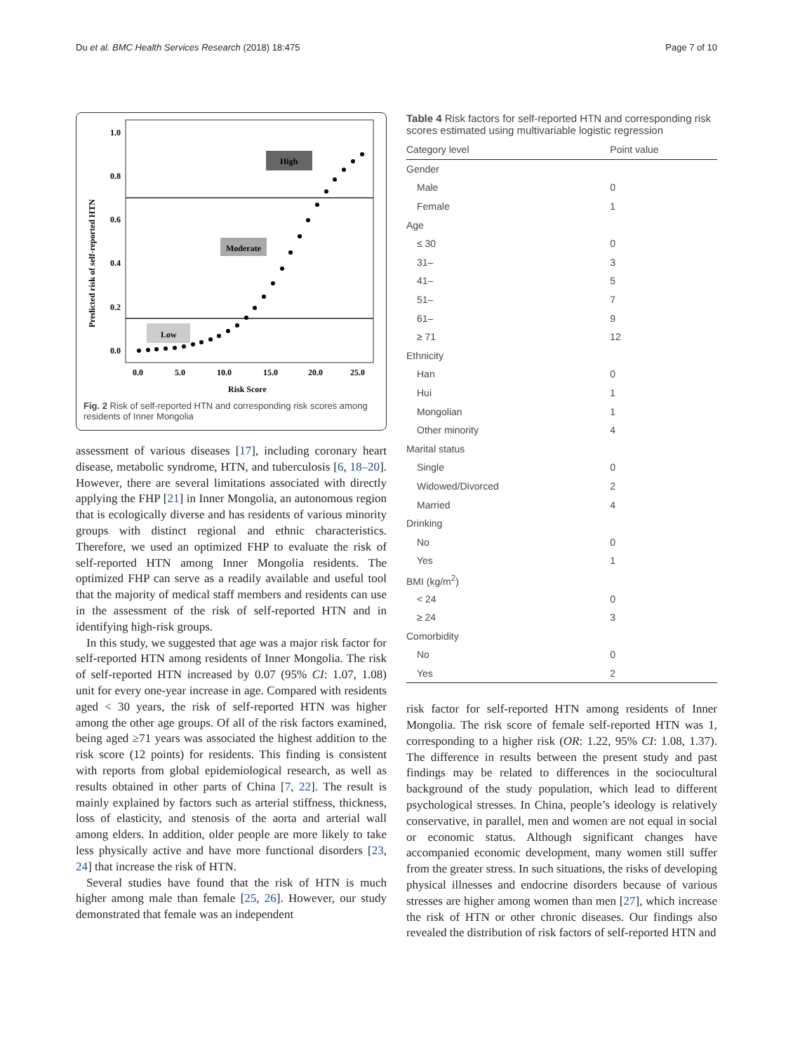Du et al. BMC Health Services Research (2018) 18:475 Page 7 of 10
1.0
0.8
0.6
0.4
0.2
0.0
0.0
5.0
10.0
15.0
20.0
25.0
Risk Score
Predicted risk of self-reported HTN
High
Moderate
Low
Fig. 2 Risk of self-reported HTN and corresponding risk scores among residents of Inner Mongolia
assessment of various diseases [17], including coronary heart disease, metabolic syndrome, HTN, and tuberculosis [6, 18–20]. However, there are several limitations associated with directly applying the FHP [21] in Inner Mongolia, an autonomous region that is ecologically diverse and has residents of various minority groups with distinct regional and ethnic characteristics. Therefore, we used an optimized FHP to evaluate the risk of self-reported HTN among Inner Mongolia residents. The optimized FHP can serve as a readily available and useful tool that the majority of medical staff members and residents can use in the assessment of the risk of self-reported HTN and in identifying high-risk groups.
In this study, we suggested that age was a major risk factor for self-reported HTN among residents of Inner Mongolia. The risk of self-reported HTN increased by 0.07 (95% CI: 1.07, 1.08) unit for every one-year increase in age. Compared with residents aged < 30 years, the risk of self-reported HTN was higher among the other age groups. Of all of the risk factors examined, being aged ≥71 years was associated the highest addition to the risk score (12 points) for residents. This finding is consistent with reports from global epidemiological research, as well as results obtained in other parts of China [7, 22]. The result is mainly explained by factors such as arterial stiffness, thickness, loss of elasticity, and stenosis of the aorta and arterial wall among elders. In addition, older people are more likely to take less physically active and have more functional disorders [23, 24] that increase the risk of HTN.
Several studies have found that the risk of HTN is much higher among male than female [25, 26]. However, our study demonstrated that female was an independent
Table 4 Risk factors for self-reported HTN and corresponding risk scores estimated using multivariable logistic regression
| Category level | Point value |
| --- | --- |
| Gender | |
| Male | 0 |
| Female | 1 |
| Age | |
| ≤ 30 | 0 |
| 31– | 3 |
| 41– | 5 |
| 51– | 7 |
| 61– | 9 |
| ≥ 71 | 12 |
| Ethnicity | |
| Han | 0 |
| Hui | 1 |
| Mongolian | 1 |
| Other minority | 4 |
| Marital status | |
| Single | 0 |
| Widowed/Divorced | 2 |
| Married | 4 |
| Drinking | |
| No | 0 |
| Yes | 1 |
| BMI (kg/m<sup>2</sup>) | |
| < 24 | 0 |
| ≥ 24 | 3 |
| Comorbidity | |
| No | 0 |
| Yes | 2 |
risk factor for self-reported HTN among residents of Inner Mongolia. The risk score of female self-reported HTN was 1, corresponding to a higher risk (OR: 1.22, 95% CI: 1.08, 1.37). The difference in results between the present study and past findings may be related to differences in the sociocultural background of the study population, which lead to different psychological stresses. In China, people’s ideology is relatively conservative, in parallel, men and women are not equal in social or economic status. Although significant changes have accompanied economic development, many women still suffer from the greater stress. In such situations, the risks of developing physical illnesses and endocrine disorders because of various stresses are higher among women than men [27], which increase the risk of HTN or other chronic diseases. Our findings also revealed the distribution of risk factors of self-reported HTN and